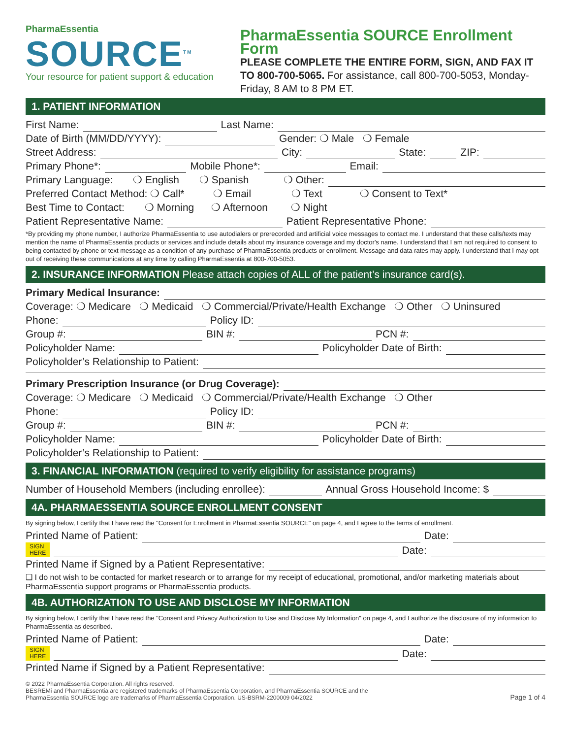PharmaEssentia
SOURCE<sup>TM</sup>
Your resource for patient support & education
PharmaEssentia SOURCE Enrollment Form
PLEASE COMPLETE THE ENTIRE FORM, SIGN, AND FAX IT TO 800-700-5065. For assistance, call 800-700-5053, Monday-Friday, 8 AM to 8 PM ET.
1. PATIENT INFORMATION
First Name: Last Name:
Date of Birth (MM/DD/YYYY): Gender: ❍ Male ❍ Female
Street Address: City: State: ZIP:
Primary Phone*: Mobile Phone*: Email:
Primary Language: ❍ English ❍ Spanish ❍ Other:
Preferred Contact Method: ❍ Call* ❍ Email ❍ Text ❍ Consent to Text*
Best Time to Contact: ❍ Morning ❍ Afternoon ❍ Night
Patient Representative Name: Patient Representative Phone:
*By providing my phone number, I authorize PharmaEssentia to use autodialers or prerecorded and artificial voice messages to contact me. I understand that these calls/texts may mention the name of PharmaEssentia products or services and include details about my insurance coverage and my doctor's name. I understand that I am not required to consent to being contacted by phone or text message as a condition of any purchase of PharmaEssentia products or enrollment. Message and data rates may apply. I understand that I may opt out of receiving these communications at any time by calling PharmaEssentia at 800-700-5053.
2. INSURANCE INFORMATION Please attach copies of ALL of the patient’s insurance card(s).
Primary Medical Insurance:
Coverage: ❍ Medicare ❍ Medicaid ❍ Commercial/Private/Health Exchange ❍ Other ❍ Uninsured
Phone: Policy ID:
Group #: BIN #: PCN #:
Policyholder Name: Policyholder Date of Birth:
Policyholder’s Relationship to Patient:
Primary Prescription Insurance (or Drug Coverage):
Coverage: ❍ Medicare ❍ Medicaid ❍ Commercial/Private/Health Exchange ❍ Other
Phone: Policy ID:
Group #: BIN #: PCN #:
Policyholder Name: Policyholder Date of Birth:
Policyholder’s Relationship to Patient:
3. FINANCIAL INFORMATION (required to verify eligibility for assistance programs)
Number of Household Members (including enrollee): Annual Gross Household Income: $
4A. PHARMAESSENTIA SOURCE ENROLLMENT CONSENT
By signing below, I certify that I have read the "Consent for Enrollment in PharmaEssentia SOURCE" on page 4, and I agree to the terms of enrollment.
Printed Name of Patient: Date:
SIGN
HERE Date:
Printed Name if Signed by a Patient Representative:
❑ I do not wish to be contacted for market research or to arrange for my receipt of educational, promotional, and/or marketing materials about PharmaEssentia support programs or PharmaEssentia products.
4B. AUTHORIZATION TO USE AND DISCLOSE MY INFORMATION
By signing below, I certify that I have read the "Consent and Privacy Authorization to Use and Disclose My Information" on page 4, and I authorize the disclosure of my information to PharmaEssentia as described.
Printed Name of Patient: Date:
SIGN
HERE Date:
Printed Name if Signed by a Patient Representative:
© 2022 PharmaEssentia Corporation. All rights reserved.
BESREMi and PharmaEssentia are registered trademarks of PharmaEssentia Corporation, and PharmaEssentia SOURCE and the
PharmaEssentia SOURCE logo are trademarks of PharmaEssentia Corporation. US-BSRM-2200009 04/2022
Page 1 of 4